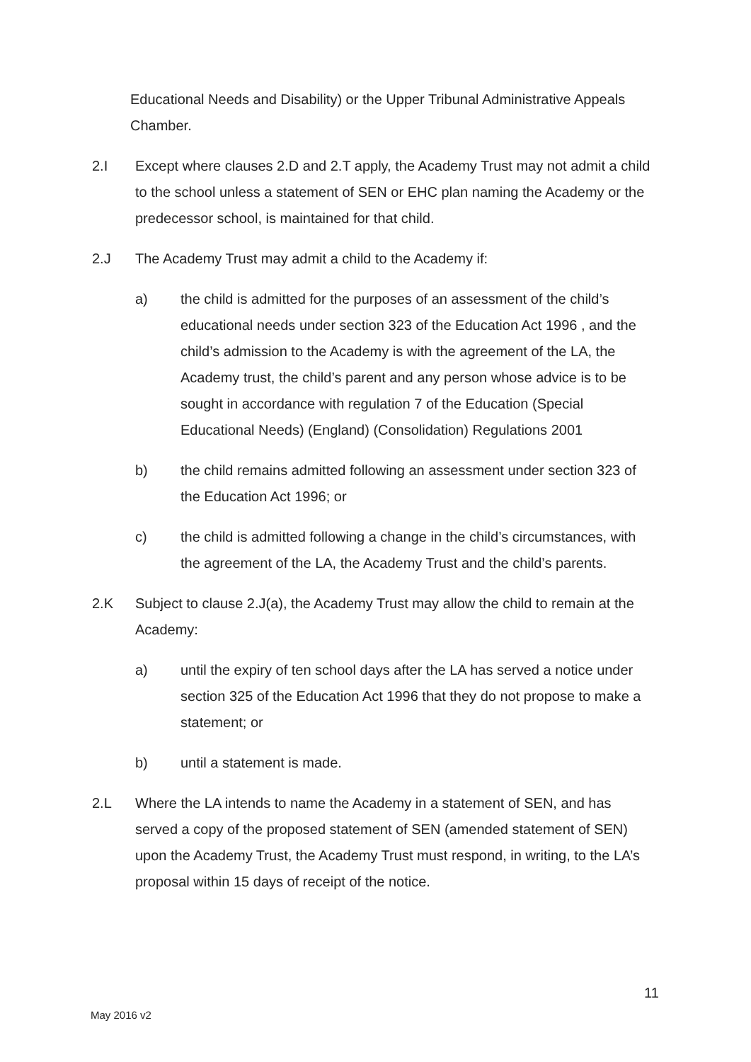Educational Needs and Disability) or the Upper Tribunal Administrative Appeals Chamber.
2.I Except where clauses 2.D and 2.T apply, the Academy Trust may not admit a child to the school unless a statement of SEN or EHC plan naming the Academy or the predecessor school, is maintained for that child.
2.J The Academy Trust may admit a child to the Academy if:
a) the child is admitted for the purposes of an assessment of the child’s educational needs under section 323 of the Education Act 1996 , and the child’s admission to the Academy is with the agreement of the LA, the Academy trust, the child’s parent and any person whose advice is to be sought in accordance with regulation 7 of the Education (Special Educational Needs) (England) (Consolidation) Regulations 2001
b) the child remains admitted following an assessment under section 323 of the Education Act 1996; or
c) the child is admitted following a change in the child’s circumstances, with the agreement of the LA, the Academy Trust and the child’s parents.
2.K Subject to clause 2.J(a), the Academy Trust may allow the child to remain at the Academy:
a) until the expiry of ten school days after the LA has served a notice under section 325 of the Education Act 1996 that they do not propose to make a statement; or
b) until a statement is made.
2.L Where the LA intends to name the Academy in a statement of SEN, and has served a copy of the proposed statement of SEN (amended statement of SEN) upon the Academy Trust, the Academy Trust must respond, in writing, to the LA’s proposal within 15 days of receipt of the notice.
11
May 2016 v2